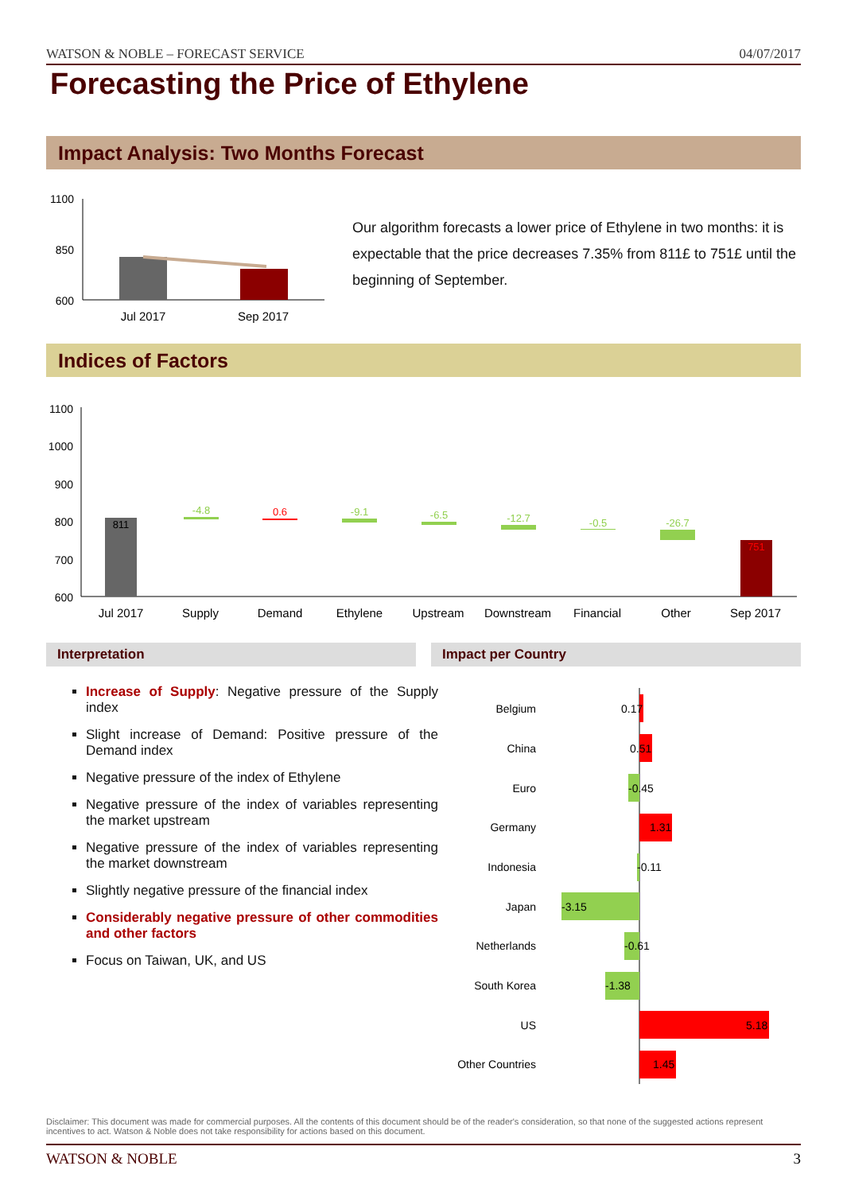WATSON & NOBLE – FORECAST SERVICE 04/07/2017
Forecasting the Price of Ethylene
Impact Analysis: Two Months Forecast
1100
850
600
Jul 2017
Sep 2017
Our algorithm forecasts a lower price of Ethylene in two months: it is expectable that the price decreases 7.35% from 811£ to 751£ until the beginning of September.
Indices of Factors
1100
1000
900
800
700
600
811
-4.8
0.6
-9.1
-6.5
-12.7
-0.5
-26.7
751
Jul 2017
Supply
Demand
Ethylene
Upstream
Downstream
Financial
Other
Sep 2017
Interpretation Impact per Country
Increase of Supply: Negative pressure of the Supply index
Slight increase of Demand: Positive pressure of the Demand index
Negative pressure of the index of Ethylene
Negative pressure of the index of variables representing the market upstream
Negative pressure of the index of variables representing the market downstream
Slightly negative pressure of the financial index
Considerably negative pressure of other commodities and other factors
Focus on Taiwan, UK, and US
Belgium
China
Euro
Germany
Indonesia
Japan
Netherlands
South Korea
US
Other Countries
0.17
0.51
-0.45
1.31
-0.11
-3.15
-0.61
-1.38
5.18
1.45
Disclaimer: This document was made for commercial purposes. All the contents of this document should be of the reader's consideration, so that none of the suggested actions represent incentives to act. Watson & Noble does not take responsibility for actions based on this document.
WATSON & NOBLE 3